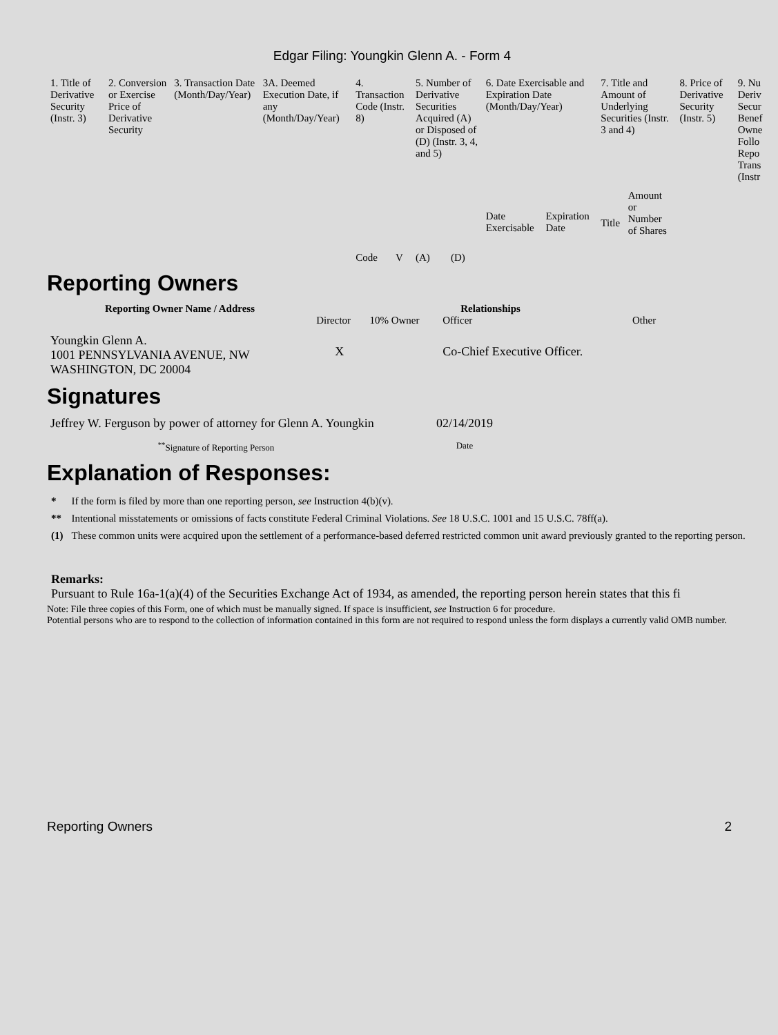Edgar Filing: Youngkin Glenn A. - Form 4
| 1. Title of Derivative Security (Instr. 3) | 2. Conversion or Exercise Price of Derivative Security | 3. Transaction Date (Month/Day/Year) | 3A. Deemed Execution Date, if any (Month/Day/Year) | 4. Transaction Code (Instr. 8) | | 5. Number of Derivative Securities Acquired (A) or Disposed of (D) (Instr. 3, 4, and 5) | | 6. Date Exercisable and Expiration Date (Month/Day/Year) | | 7. Title and Amount of Underlying Securities (Instr. 3 and 4) | | 8. Price of Derivative Security (Instr. 5) | 9. Nu Deriv Secur Benef Owne Follo Repo Trans (Instr |
| | | | | Code | V | (A) | (D) | Date Exercisable | Expiration Date | Title | Amount or Number of Shares | | |
Reporting Owners
| Reporting Owner Name / Address | Relationships | | | |
| --- | --- | --- | --- | --- |
| | Director | 10% Owner | Officer | Other |
| Youngkin Glenn A. 1001 PENNSYLVANIA AVENUE, NW WASHINGTON, DC 20004 | X | | Co-Chief Executive Officer. | |
Signatures
| Jeffrey W. Ferguson by power of attorney for Glenn A. Youngkin | 02/14/2019 |
| <sup>**</sup> Signature of Reporting Person | Date |
Explanation of Responses:
| * | If the form is filed by more than one reporting person, see Instruction 4(b)(v). |
| ** | Intentional misstatements or omissions of facts constitute Federal Criminal Violations. See 18 U.S.C. 1001 and 15 U.S.C. 78ff(a). |
| (1) | These common units were acquired upon the settlement of a performance-based deferred restricted common unit award previously granted to the reporting person. |
Remarks:
Pursuant to Rule 16a-1(a)(4) of the Securities Exchange Act of 1934, as amended, the reporting person herein states that this fi
Note: File three copies of this Form, one of which must be manually signed. If space is insufficient, see Instruction 6 for procedure.
Potential persons who are to respond to the collection of information contained in this form are not required to respond unless the form displays a currently valid OMB number.
Reporting Owners 2